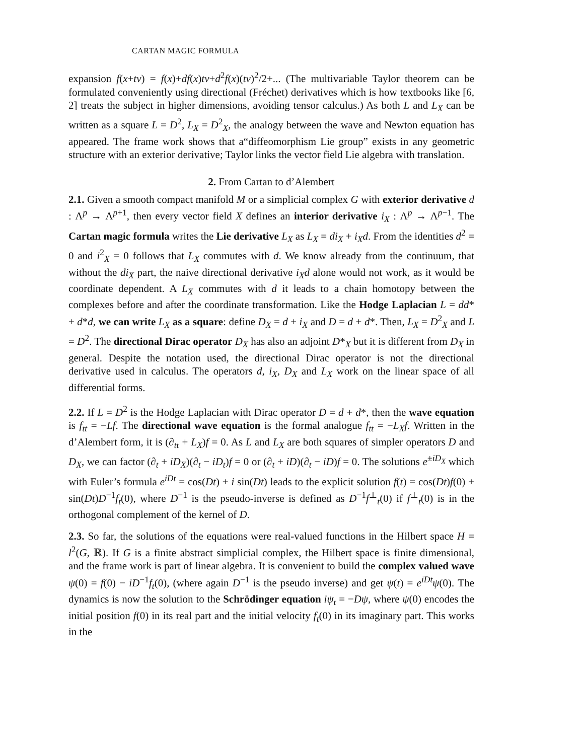CARTAN MAGIC FORMULA
expansion f(x+tv) = f(x)+df(x)tv+d<sup>2</sup>f(x)(tv)<sup>2</sup>/2+... (The multivariable Taylor theorem can be formulated conveniently using directional (Fréchet) derivatives which is how textbooks like [6, 2] treats the subject in higher dimensions, avoiding tensor calculus.) As both L and L<sub>X</sub> can be written as a square L = D<sup>2</sup>, L<sub>X</sub> = D<sup>2</sup><sub>X</sub>, the analogy between the wave and Newton equation has appeared. The frame work shows that a“diffeomorphism Lie group” exists in any geometric structure with an exterior derivative; Taylor links the vector field Lie algebra with translation.
2. From Cartan to d’Alembert
2.1. Given a smooth compact manifold M or a simplicial complex G with exterior derivative d : Λ<sup>p</sup> → Λ<sup>p+1</sup>, then every vector field X defines an interior derivative i<sub>X</sub> : Λ<sup>p</sup> → Λ<sup>p−1</sup>. The Cartan magic formula writes the Lie derivative L<sub>X</sub> as L<sub>X</sub> = di<sub>X</sub> + i<sub>X</sub>d. From the identities d<sup>2</sup> = 0 and i<sup>2</sup><sub>X</sub> = 0 follows that L<sub>X</sub> commutes with d. We know already from the continuum, that without the di<sub>X</sub> part, the naive directional derivative i<sub>X</sub>d alone would not work, as it would be coordinate dependent. A L<sub>X</sub> commutes with d it leads to a chain homotopy between the complexes before and after the coordinate transformation. Like the Hodge Laplacian L = dd* + d*d, we can write L<sub>X</sub> as a square: define D<sub>X</sub> = d + i<sub>X</sub> and D = d + d*. Then, L<sub>X</sub> = D<sup>2</sup><sub>X</sub> and L = D<sup>2</sup>. The directional Dirac operator D<sub>X</sub> has also an adjoint D*<sub>X</sub> but it is different from D<sub>X</sub> in general. Despite the notation used, the directional Dirac operator is not the directional derivative used in calculus. The operators d, i<sub>X</sub>, D<sub>X</sub> and L<sub>X</sub> work on the linear space of all differential forms.
2.2. If L = D<sup>2</sup> is the Hodge Laplacian with Dirac operator D = d + d*, then the wave equation is f<sub>tt</sub> = −Lf. The directional wave equation is the formal analogue f<sub>tt</sub> = −L<sub>X</sub>f. Written in the d’Alembert form, it is (∂<sub>tt</sub> + L<sub>X</sub>)f = 0. As L and L<sub>X</sub> are both squares of simpler operators D and D<sub>X</sub>, we can factor (∂<sub>t</sub> + iD<sub>X</sub>)(∂<sub>t</sub> − iD<sub>t</sub>)f = 0 or (∂<sub>t</sub> + iD)(∂<sub>t</sub> − iD)f = 0. The solutions e<sup>±iD<sub>X</sub></sup> which with Euler’s formula e<sup>iDt</sup> = cos(Dt) + i sin(Dt) leads to the explicit solution f(t) = cos(Dt)f(0) + sin(Dt)D<sup>−1</sup>f<sub>t</sub>(0), where D<sup>−1</sup> is the pseudo-inverse is defined as D<sup>−1</sup>f<sup>⊥</sup><sub>t</sub>(0) if f<sup>⊥</sup><sub>t</sub>(0) is in the orthogonal complement of the kernel of D.
2.3. So far, the solutions of the equations were real-valued functions in the Hilbert space H = l<sup>2</sup>(G, ℝ). If G is a finite abstract simplicial complex, the Hilbert space is finite dimensional, and the frame work is part of linear algebra. It is convenient to build the complex valued wave ψ(0) = f(0) − iD<sup>−1</sup>f<sub>t</sub>(0), (where again D<sup>−1</sup> is the pseudo inverse) and get ψ(t) = e<sup>iDt</sup>ψ(0). The dynamics is now the solution to the Schrödinger equation iψ<sub>t</sub> = −Dψ, where ψ(0) encodes the initial position f(0) in its real part and the initial velocity f<sub>t</sub>(0) in its imaginary part. This works in the